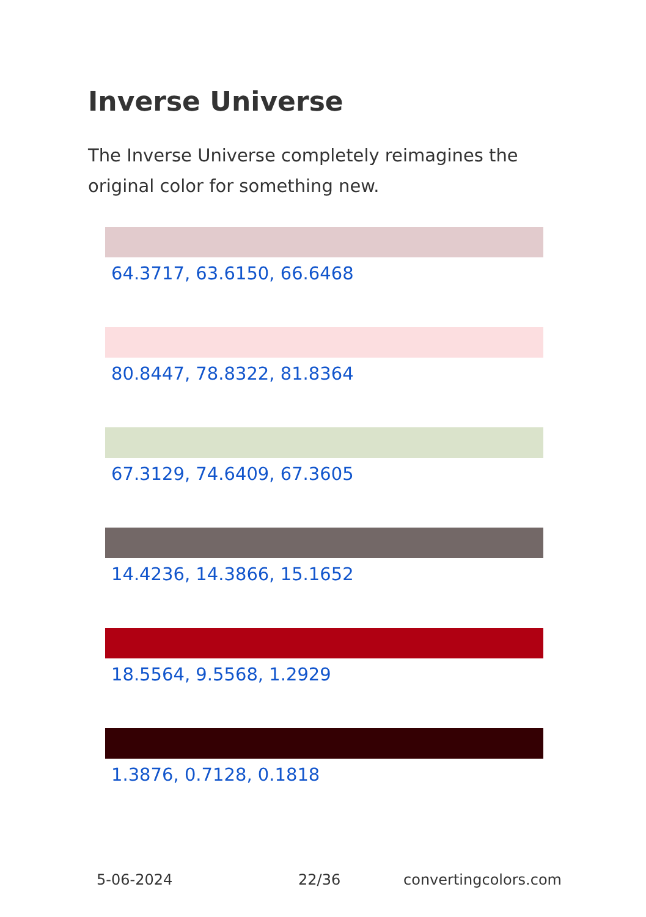Inverse Universe
The Inverse Universe completely reimagines the original color for something new.
64.3717, 63.6150, 66.6468
80.8447, 78.8322, 81.8364
67.3129, 74.6409, 67.3605
14.4236, 14.3866, 15.1652
18.5564, 9.5568, 1.2929
1.3876, 0.7128, 0.1818
5-06-2024 22/36 convertingcolors.com